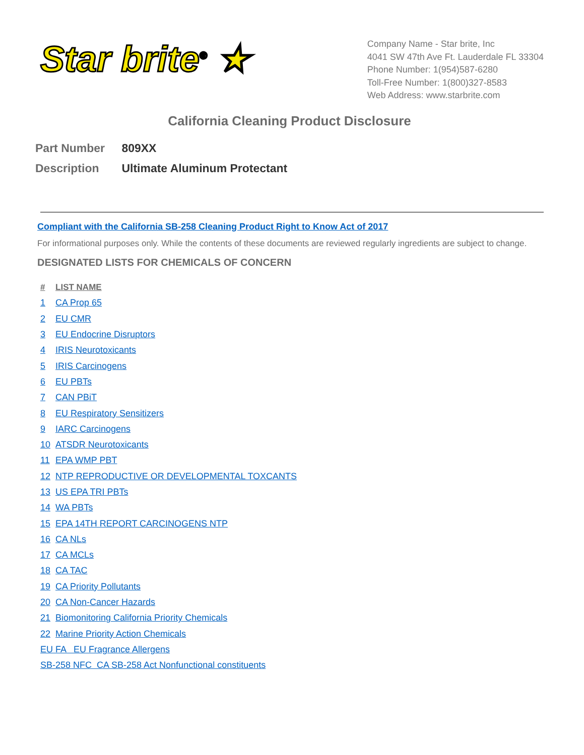Star brite<sup>®</sup> ★
Company Name - Star brite, Inc
4041 SW 47th Ave Ft. Lauderdale FL 33304
Phone Number: 1(954)587-6280
Toll-Free Number: 1(800)327-8583
Web Address: www.starbrite.com
California Cleaning Product Disclosure
Part Number 809XX
Description Ultimate Aluminum Protectant
Compliant with the California SB-258 Cleaning Product Right to Know Act of 2017
For informational purposes only. While the contents of these documents are reviewed regularly ingredients are subject to change.
DESIGNATED LISTS FOR CHEMICALS OF CONCERN
| # | LIST NAME |
| --- | --- |
| 1 | CA Prop 65 |
| 2 | EU CMR |
| 3 | EU Endocrine Disruptors |
| 4 | IRIS Neurotoxicants |
| 5 | IRIS Carcinogens |
| 6 | EU PBTs |
| 7 | CAN PBiT |
| 8 | EU Respiratory Sensitizers |
| 9 | IARC Carcinogens |
| 10 | ATSDR Neurotoxicants |
| 11 | EPA WMP PBT |
| 12 | NTP REPRODUCTIVE OR DEVELOPMENTAL TOXCANTS |
| 13 | US EPA TRI PBTs |
| 14 | WA PBTs |
| 15 | EPA 14TH REPORT CARCINOGENS NTP |
| 16 | CA NLs |
| 17 | CA MCLs |
| 18 | CA TAC |
| 19 | CA Priority Pollutants |
| 20 | CA Non-Cancer Hazards |
| 21 | Biomonitoring California Priority Chemicals |
| 22 | Marine Priority Action Chemicals |
| EU FA EU Fragrance Allergens | |
| SB-258 NFC CA SB-258 Act Nonfunctional constituents | |